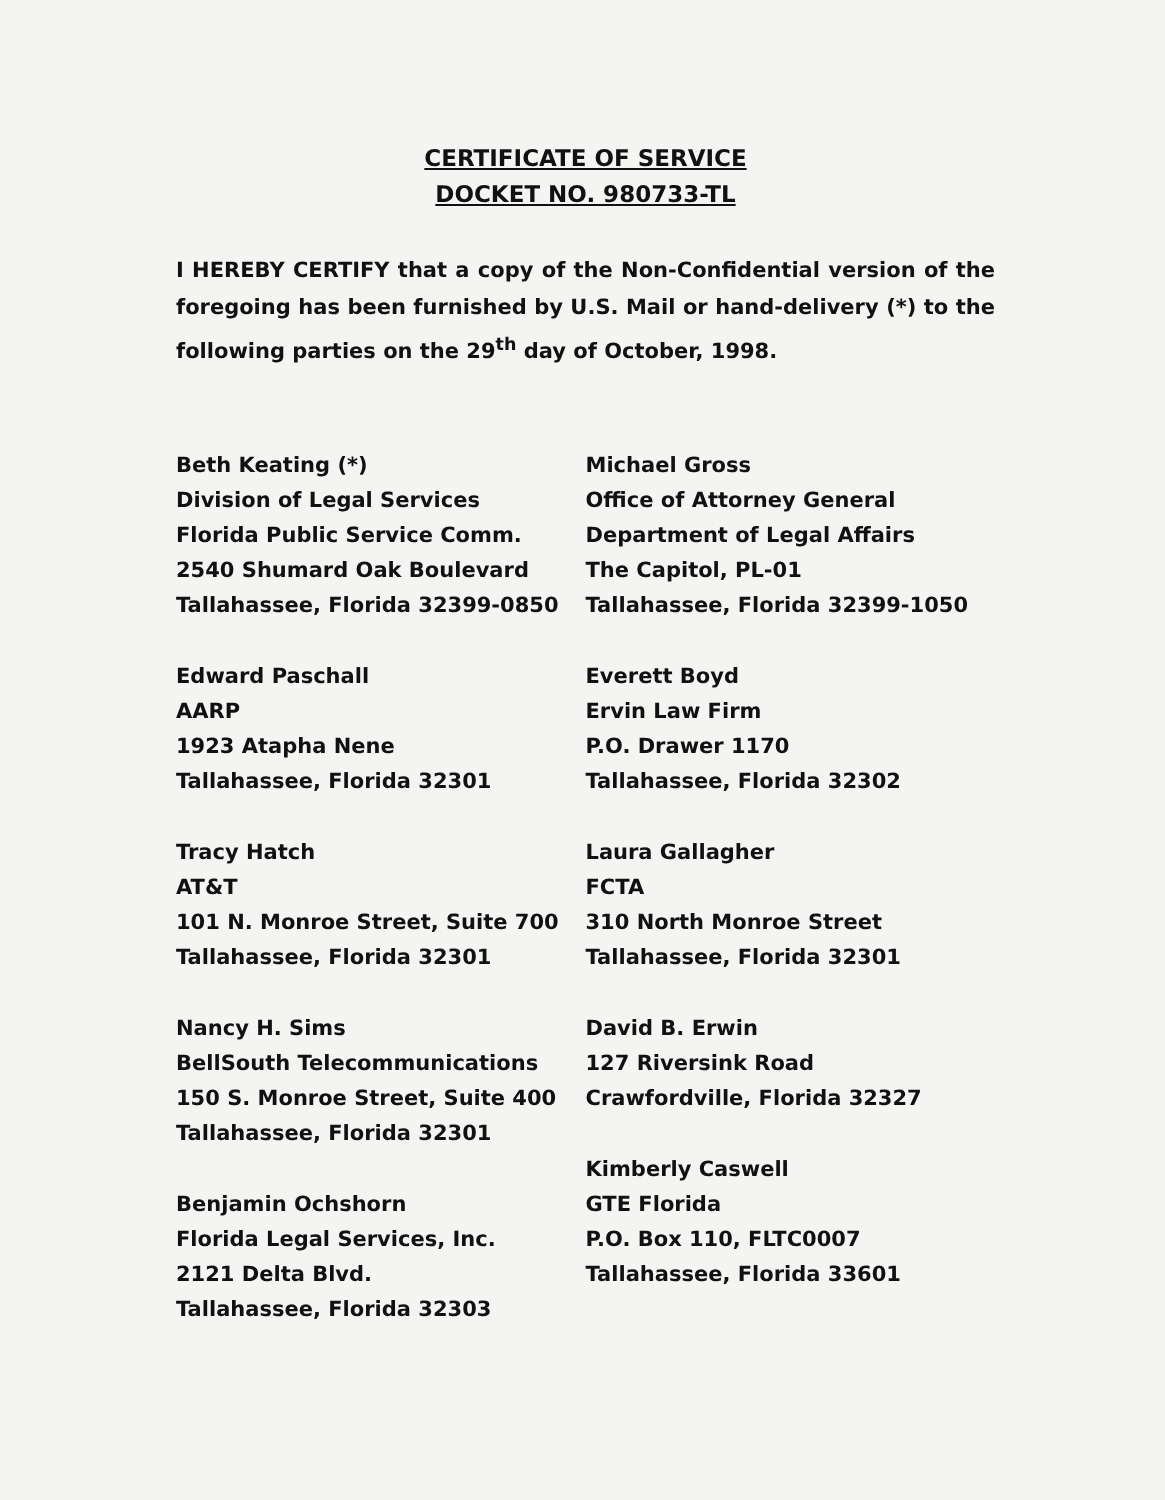CERTIFICATE OF SERVICE
DOCKET NO. 980733-TL
I HEREBY CERTIFY that a copy of the Non-Confidential version of the foregoing has been furnished by U.S. Mail or hand-delivery (*) to the following parties on the 29<sup>th</sup> day of October, 1998.
Beth Keating (*)
Division of Legal Services
Florida Public Service Comm.
2540 Shumard Oak Boulevard
Tallahassee, Florida 32399-0850
Edward Paschall
AARP
1923 Atapha Nene
Tallahassee, Florida 32301
Tracy Hatch
AT&T
101 N. Monroe Street, Suite 700
Tallahassee, Florida 32301
Nancy H. Sims
BellSouth Telecommunications
150 S. Monroe Street, Suite 400
Tallahassee, Florida 32301
Benjamin Ochshorn
Florida Legal Services, Inc.
2121 Delta Blvd.
Tallahassee, Florida 32303
Michael Gross
Office of Attorney General
Department of Legal Affairs
The Capitol, PL-01
Tallahassee, Florida 32399-1050
Everett Boyd
Ervin Law Firm
P.O. Drawer 1170
Tallahassee, Florida 32302
Laura Gallagher
FCTA
310 North Monroe Street
Tallahassee, Florida 32301
David B. Erwin
127 Riversink Road
Crawfordville, Florida 32327
Kimberly Caswell
GTE Florida
P.O. Box 110, FLTC0007
Tallahassee, Florida 33601